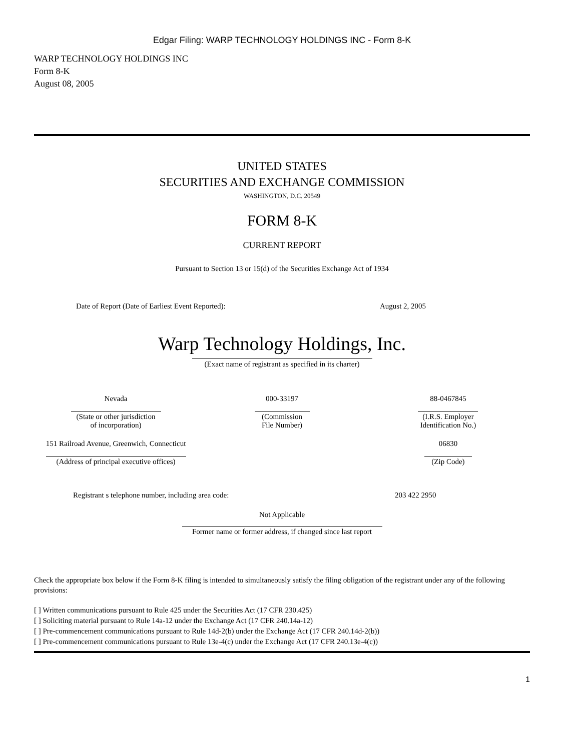Edgar Filing: WARP TECHNOLOGY HOLDINGS INC - Form 8-K
WARP TECHNOLOGY HOLDINGS INC
Form 8-K
August 08, 2005
UNITED STATES
SECURITIES AND EXCHANGE COMMISSION
WASHINGTON, D.C. 20549
FORM 8-K
CURRENT REPORT
Pursuant to Section 13 or 15(d) of the Securities Exchange Act of 1934
| Date of Report (Date of Earliest Event Reported): | August 2, 2005 |
Warp Technology Holdings, Inc.
(Exact name of registrant as specified in its charter)
| Nevada | 000-33197 | 88-0467845 |
| (State or other jurisdiction of incorporation) | (Commission File Number) | (I.R.S. Employer Identification No.) |
| 151 Railroad Avenue, Greenwich, Connecticut | | 06830 |
| (Address of principal executive offices) | | (Zip Code) |
| Registrant s telephone number, including area code: | 203 422 2950 |
Not Applicable
Former name or former address, if changed since last report
Check the appropriate box below if the Form 8-K filing is intended to simultaneously satisfy the filing obligation of the registrant under any of the following provisions:
[ ] Written communications pursuant to Rule 425 under the Securities Act (17 CFR 230.425)
[ ] Soliciting material pursuant to Rule 14a-12 under the Exchange Act (17 CFR 240.14a-12)
[ ] Pre-commencement communications pursuant to Rule 14d-2(b) under the Exchange Act (17 CFR 240.14d-2(b))
[ ] Pre-commencement communications pursuant to Rule 13e-4(c) under the Exchange Act (17 CFR 240.13e-4(c))
1